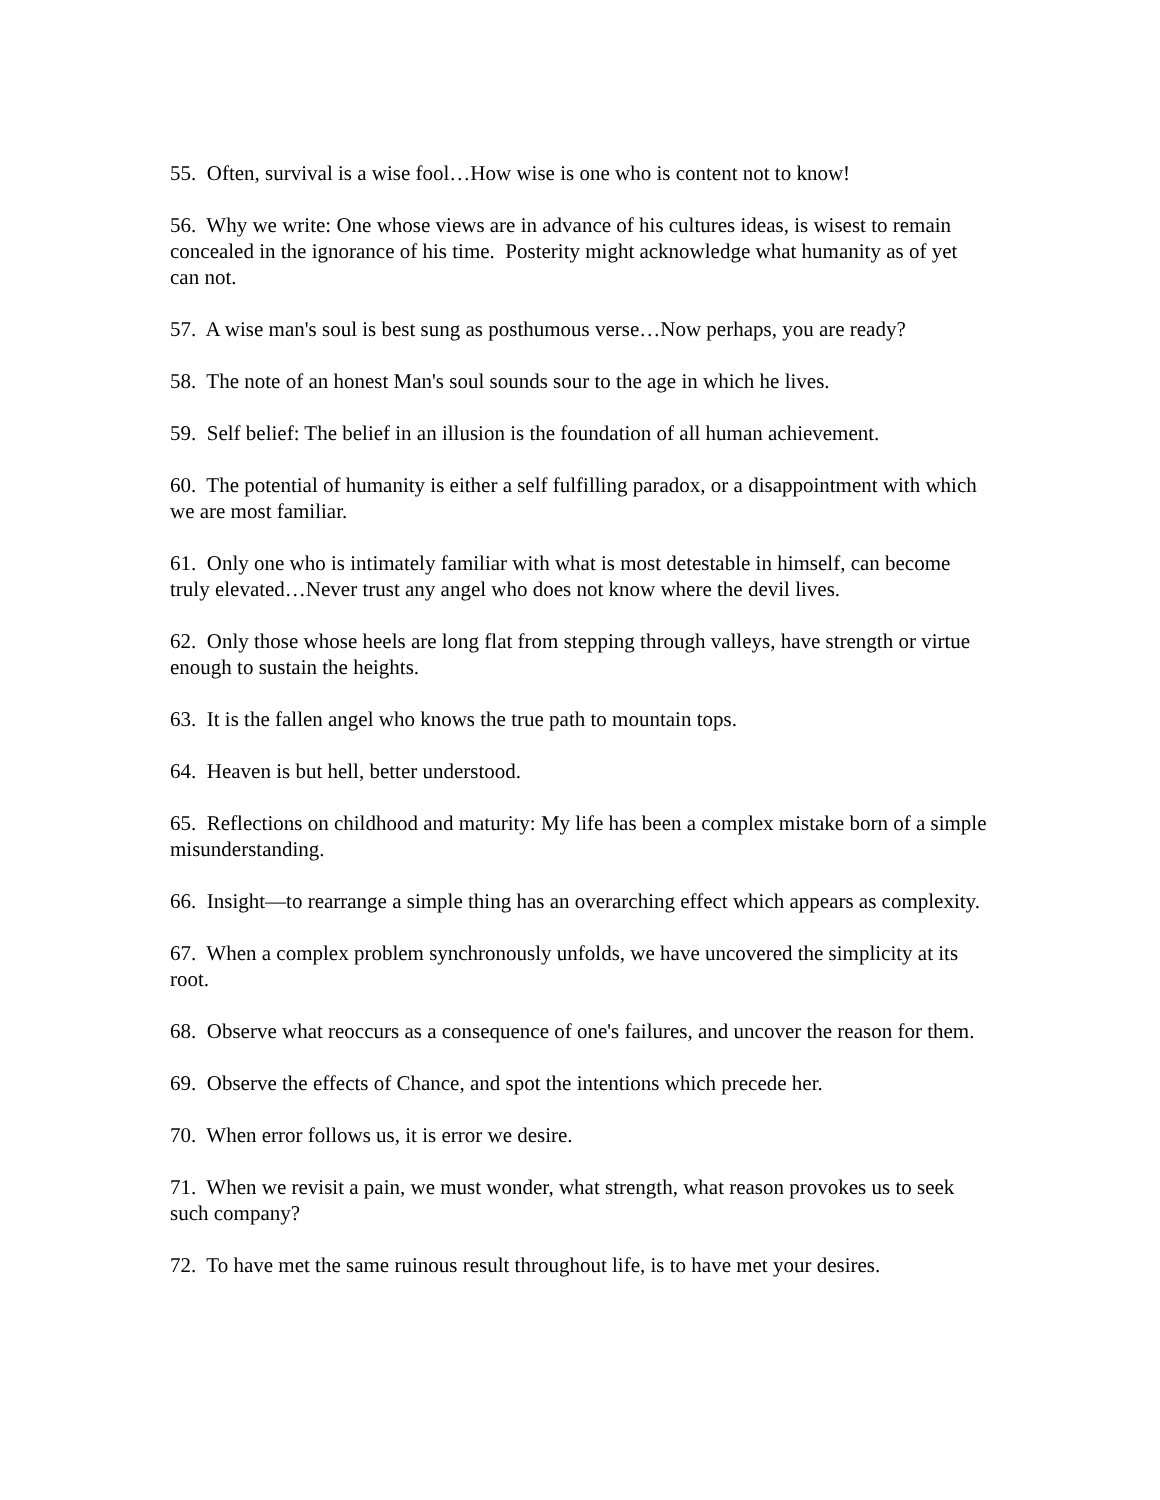55. Often, survival is a wise fool…How wise is one who is content not to know!
56. Why we write: One whose views are in advance of his cultures ideas, is wisest to remain concealed in the ignorance of his time. Posterity might acknowledge what humanity as of yet can not.
57. A wise man's soul is best sung as posthumous verse…Now perhaps, you are ready?
58. The note of an honest Man's soul sounds sour to the age in which he lives.
59. Self belief: The belief in an illusion is the foundation of all human achievement.
60. The potential of humanity is either a self fulfilling paradox, or a disappointment with which we are most familiar.
61. Only one who is intimately familiar with what is most detestable in himself, can become truly elevated…Never trust any angel who does not know where the devil lives.
62. Only those whose heels are long flat from stepping through valleys, have strength or virtue enough to sustain the heights.
63. It is the fallen angel who knows the true path to mountain tops.
64. Heaven is but hell, better understood.
65. Reflections on childhood and maturity: My life has been a complex mistake born of a simple misunderstanding.
66. Insight—to rearrange a simple thing has an overarching effect which appears as complexity.
67. When a complex problem synchronously unfolds, we have uncovered the simplicity at its root.
68. Observe what reoccurs as a consequence of one's failures, and uncover the reason for them.
69. Observe the effects of Chance, and spot the intentions which precede her.
70. When error follows us, it is error we desire.
71. When we revisit a pain, we must wonder, what strength, what reason provokes us to seek such company?
72. To have met the same ruinous result throughout life, is to have met your desires.